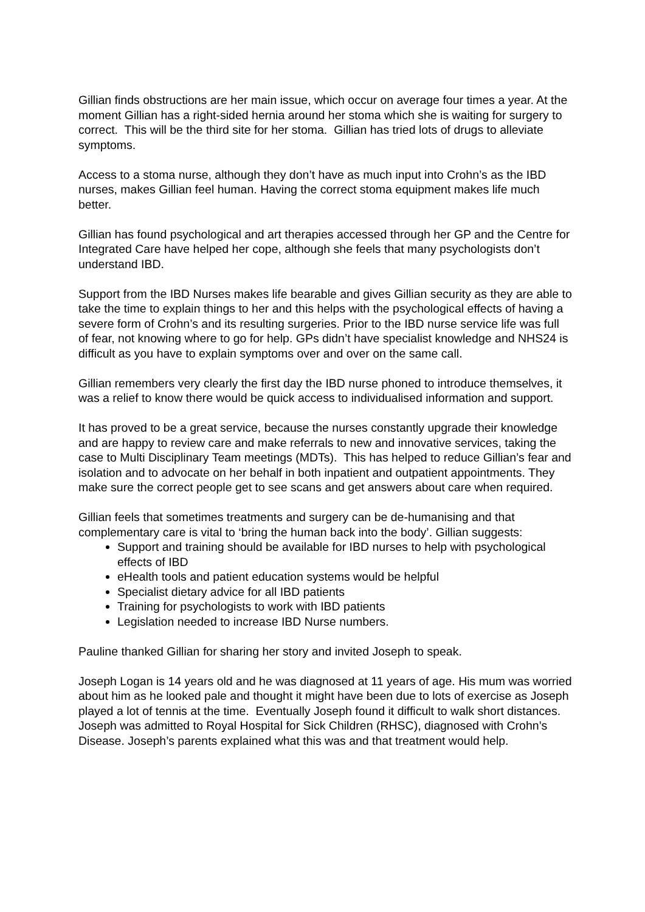Gillian finds obstructions are her main issue, which occur on average four times a year. At the moment Gillian has a right-sided hernia around her stoma which she is waiting for surgery to correct. This will be the third site for her stoma. Gillian has tried lots of drugs to alleviate symptoms.
Access to a stoma nurse, although they don’t have as much input into Crohn’s as the IBD nurses, makes Gillian feel human. Having the correct stoma equipment makes life much better.
Gillian has found psychological and art therapies accessed through her GP and the Centre for Integrated Care have helped her cope, although she feels that many psychologists don’t understand IBD.
Support from the IBD Nurses makes life bearable and gives Gillian security as they are able to take the time to explain things to her and this helps with the psychological effects of having a severe form of Crohn’s and its resulting surgeries. Prior to the IBD nurse service life was full of fear, not knowing where to go for help. GPs didn’t have specialist knowledge and NHS24 is difficult as you have to explain symptoms over and over on the same call.
Gillian remembers very clearly the first day the IBD nurse phoned to introduce themselves, it was a relief to know there would be quick access to individualised information and support.
It has proved to be a great service, because the nurses constantly upgrade their knowledge and are happy to review care and make referrals to new and innovative services, taking the case to Multi Disciplinary Team meetings (MDTs). This has helped to reduce Gillian’s fear and isolation and to advocate on her behalf in both inpatient and outpatient appointments. They make sure the correct people get to see scans and get answers about care when required.
Gillian feels that sometimes treatments and surgery can be de-humanising and that complementary care is vital to ‘bring the human back into the body’. Gillian suggests:
Support and training should be available for IBD nurses to help with psychological effects of IBD
eHealth tools and patient education systems would be helpful
Specialist dietary advice for all IBD patients
Training for psychologists to work with IBD patients
Legislation needed to increase IBD Nurse numbers.
Pauline thanked Gillian for sharing her story and invited Joseph to speak.
Joseph Logan is 14 years old and he was diagnosed at 11 years of age. His mum was worried about him as he looked pale and thought it might have been due to lots of exercise as Joseph played a lot of tennis at the time. Eventually Joseph found it difficult to walk short distances. Joseph was admitted to Royal Hospital for Sick Children (RHSC), diagnosed with Crohn’s Disease. Joseph’s parents explained what this was and that treatment would help.